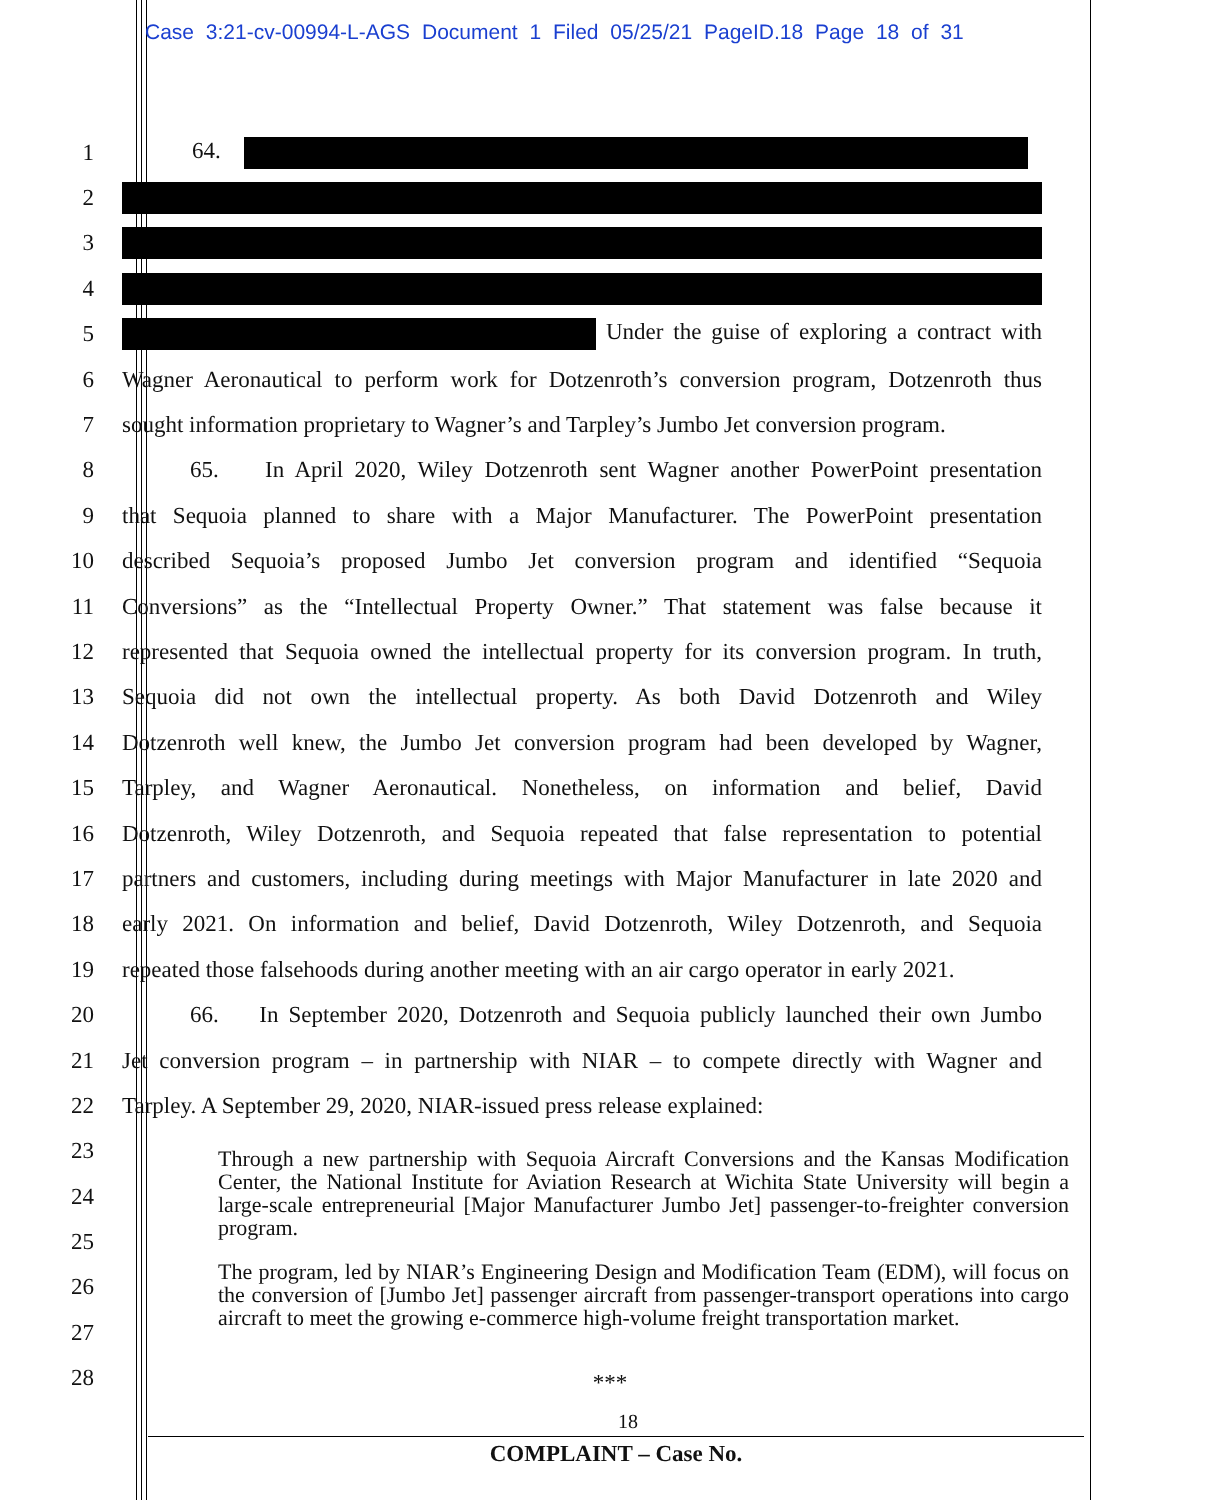Case 3:21-cv-00994-L-AGS Document 1 Filed 05/25/21 PageID.18 Page 18 of 31
1 64.
2
3
4
5 Under the guise of exploring a contract with
6 Wagner Aeronautical to perform work for Dotzenroth’s conversion program, Dotzenroth thus
7 sought information proprietary to Wagner’s and Tarpley’s Jumbo Jet conversion program.
8 65. In April 2020, Wiley Dotzenroth sent Wagner another PowerPoint presentation
9 that Sequoia planned to share with a Major Manufacturer. The PowerPoint presentation
10 described Sequoia’s proposed Jumbo Jet conversion program and identified “Sequoia
11 Conversions” as the “Intellectual Property Owner.” That statement was false because it
12 represented that Sequoia owned the intellectual property for its conversion program. In truth,
13 Sequoia did not own the intellectual property. As both David Dotzenroth and Wiley
14 Dotzenroth well knew, the Jumbo Jet conversion program had been developed by Wagner,
15 Tarpley, and Wagner Aeronautical. Nonetheless, on information and belief, David
16 Dotzenroth, Wiley Dotzenroth, and Sequoia repeated that false representation to potential
17 partners and customers, including during meetings with Major Manufacturer in late 2020 and
18 early 2021. On information and belief, David Dotzenroth, Wiley Dotzenroth, and Sequoia
19 repeated those falsehoods during another meeting with an air cargo operator in early 2021.
20 66. In September 2020, Dotzenroth and Sequoia publicly launched their own Jumbo
21 Jet conversion program – in partnership with NIAR – to compete directly with Wagner and
22 Tarpley. A September 29, 2020, NIAR-issued press release explained:
23
24
25
26
27
28
Through a new partnership with Sequoia Aircraft Conversions and the Kansas Modification Center, the National Institute for Aviation Research at Wichita State University will begin a large-scale entrepreneurial [Major Manufacturer Jumbo Jet] passenger-to-freighter conversion program.
The program, led by NIAR’s Engineering Design and Modification Team (EDM), will focus on the conversion of [Jumbo Jet] passenger aircraft from passenger-transport operations into cargo aircraft to meet the growing e-commerce high-volume freight transportation market.
***
18
COMPLAINT – Case No.